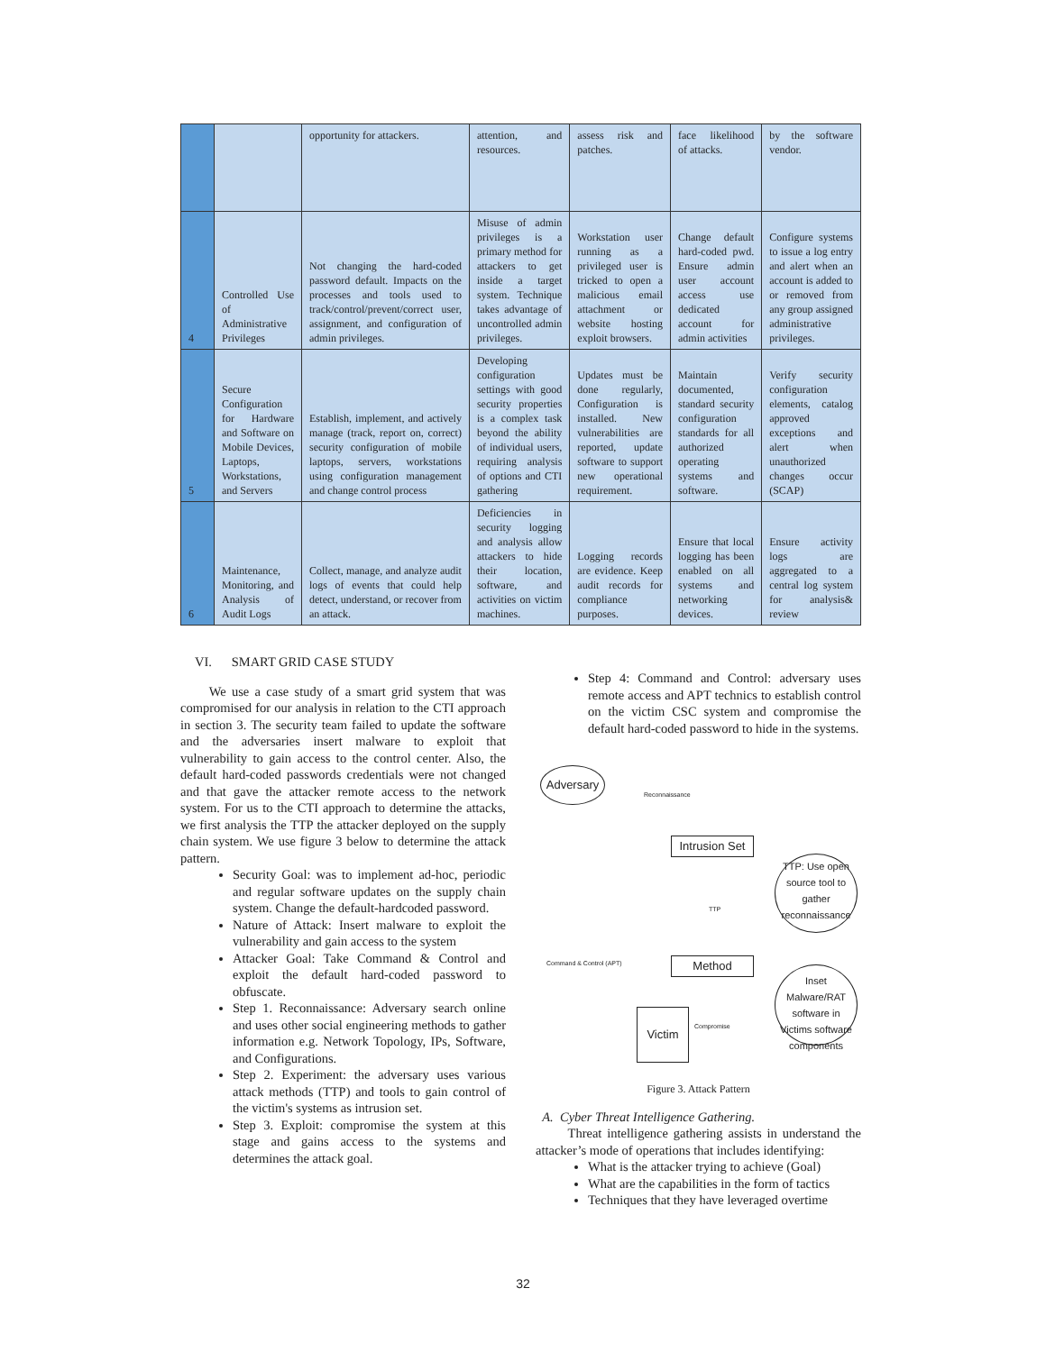| | | opportunity for attackers. | attention, and resources. | assess risk and patches. | face likelihood of attacks. | by the software vendor. |
| 4 | Controlled Use of Administrative Privileges | Not changing the hard-coded password default. Impacts on the processes and tools used to track/control/prevent/correct user, assignment, and configuration of admin privileges. | Misuse of admin privileges is a primary method for attackers to get inside a target system. Technique takes advantage of uncontrolled admin privileges. | Workstation user running as a privileged user is tricked to open a malicious email attachment or website hosting exploit browsers. | Change default hard-coded pwd. Ensure admin user account access use dedicated account for admin activities | Configure systems to issue a log entry and alert when an account is added to or removed from any group assigned administrative privileges. |
| 5 | Secure Configuration for Hardware and Software on Mobile Devices, Laptops, Workstations, and Servers | Establish, implement, and actively manage (track, report on, correct) security configuration of mobile laptops, servers, workstations using configuration management and change control process | Developing configuration settings with good security properties is a complex task beyond the ability of individual users, requiring analysis of options and CTI gathering | Updates must be done regularly, Configuration is installed. New vulnerabilities are reported, update software to support new operational requirement. | Maintain documented, standard security configuration standards for all authorized operating systems and software. | Verify security configuration elements, catalog approved exceptions and alert when unauthorized changes occur (SCAP) |
| 6 | Maintenance, Monitoring, and Analysis of Audit Logs | Collect, manage, and analyze audit logs of events that could help detect, understand, or recover from an attack. | Deficiencies in security logging and analysis allow attackers to hide their location, software, and activities on victim machines. | Logging records are evidence. Keep audit records for compliance purposes. | Ensure that local logging has been enabled on all systems and networking devices. | Ensure activity logs are aggregated to a central log system for analysis& review |
VI. SMART GRID CASE STUDY
We use a case study of a smart grid system that was compromised for our analysis in relation to the CTI approach in section 3. The security team failed to update the software and the adversaries insert malware to exploit that vulnerability to gain access to the control center. Also, the default hard-coded passwords credentials were not changed and that gave the attacker remote access to the network system. For us to the CTI approach to determine the attacks, we first analysis the TTP the attacker deployed on the supply chain system. We use figure 3 below to determine the attack pattern.
Security Goal: was to implement ad-hoc, periodic and regular software updates on the supply chain system. Change the default-hardcoded password.
Nature of Attack: Insert malware to exploit the vulnerability and gain access to the system
Attacker Goal: Take Command & Control and exploit the default hard-coded password to obfuscate.
Step 1. Reconnaissance: Adversary search online and uses other social engineering methods to gather information e.g. Network Topology, IPs, Software, and Configurations.
Step 2. Experiment: the adversary uses various attack methods (TTP) and tools to gain control of the victim's systems as intrusion set.
Step 3. Exploit: compromise the system at this stage and gains access to the systems and determines the attack goal.
Step 4: Command and Control: adversary uses remote access and APT technics to establish control on the victim CSC system and compromise the default hard-coded password to hide in the systems.
Adversary
Reconnaissance
Intrusion Set
TTP: Use open source tool to gather reconnaissance
TTP
Command & Control (APT) Method
Inset Malware/RAT software in Victims software components
Compromise
Victim
Figure 3. Attack Pattern
A. Cyber Threat Intelligence Gathering.
Threat intelligence gathering assists in understand the attacker’s mode of operations that includes identifying:
What is the attacker trying to achieve (Goal)
What are the capabilities in the form of tactics
Techniques that they have leveraged overtime
32